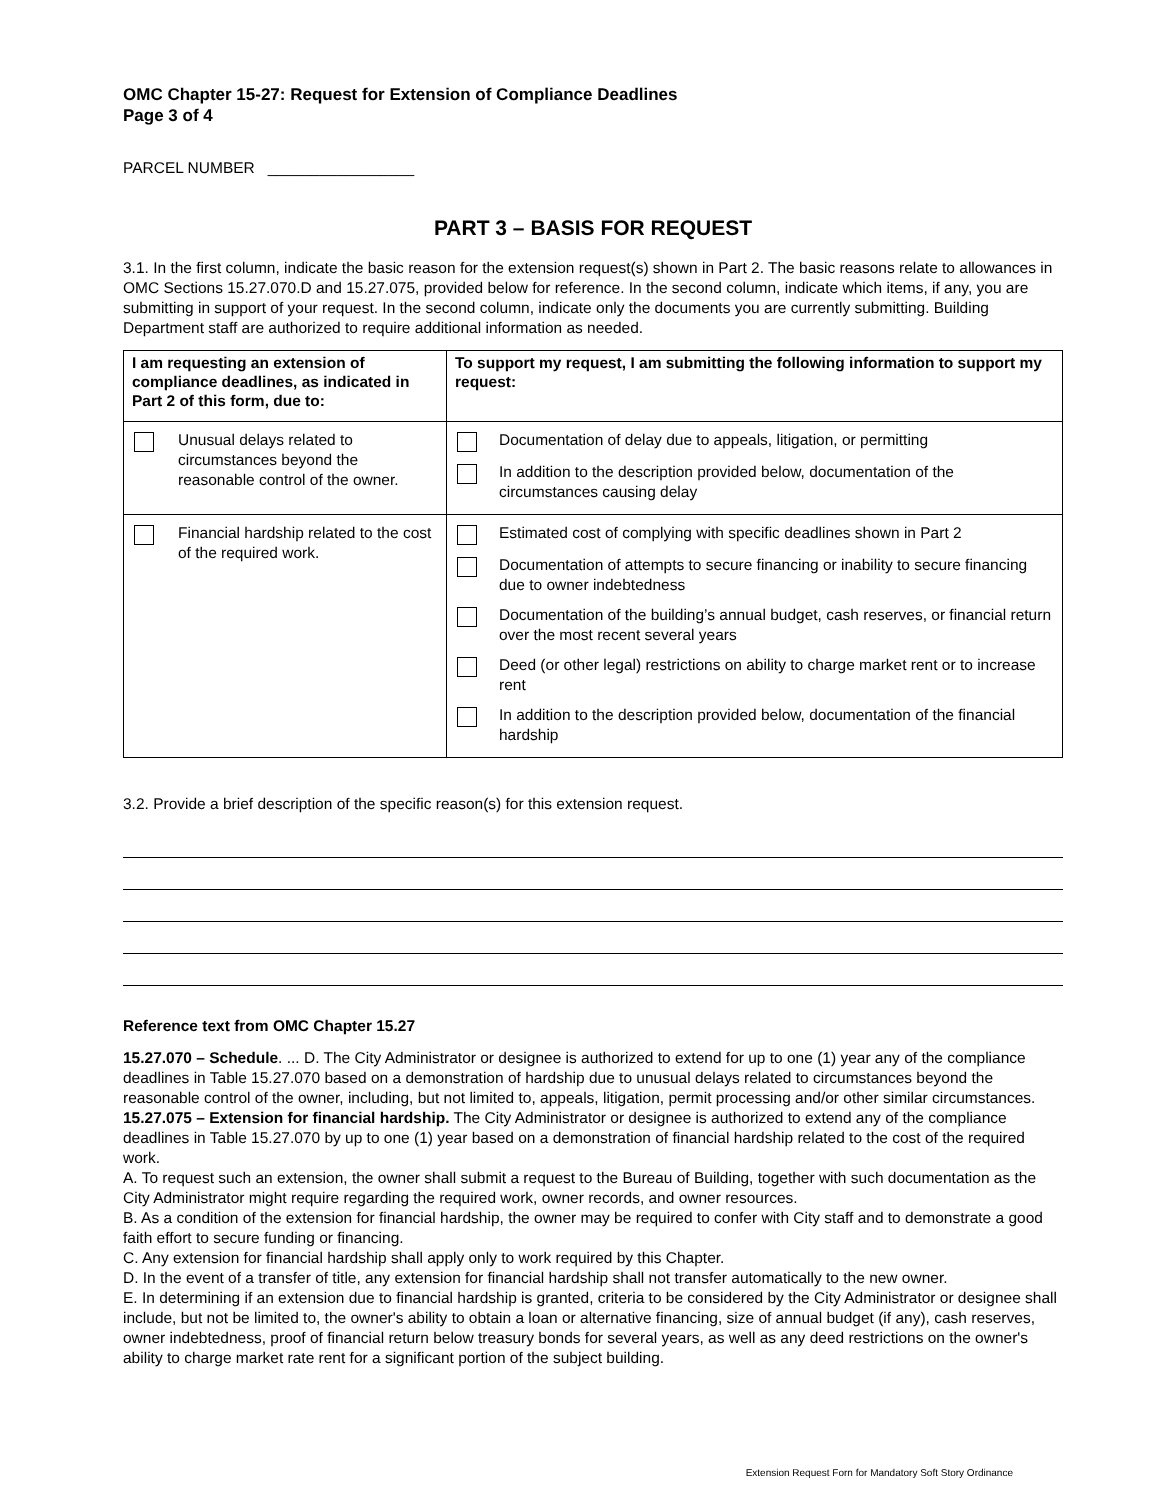OMC Chapter 15-27: Request for Extension of Compliance Deadlines
Page 3 of 4
PARCEL NUMBER _________________
PART 3 – BASIS FOR REQUEST
3.1. In the first column, indicate the basic reason for the extension request(s) shown in Part 2. The basic reasons relate to allowances in OMC Sections 15.27.070.D and 15.27.075, provided below for reference. In the second column, indicate which items, if any, you are submitting in support of your request. In the second column, indicate only the documents you are currently submitting. Building Department staff are authorized to require additional information as needed.
| I am requesting an extension of compliance deadlines, as indicated in Part 2 of this form, due to: | To support my request, I am submitting the following information to support my request: |
| --- | --- |
| Unusual delays related to circumstances beyond the reasonable control of the owner. | Documentation of delay due to appeals, litigation, or permitting In addition to the description provided below, documentation of the circumstances causing delay |
| Financial hardship related to the cost of the required work. | Estimated cost of complying with specific deadlines shown in Part 2 Documentation of attempts to secure financing or inability to secure financing due to owner indebtedness Documentation of the building’s annual budget, cash reserves, or financial return over the most recent several years Deed (or other legal) restrictions on ability to charge market rent or to increase rent In addition to the description provided below, documentation of the financial hardship |
3.2. Provide a brief description of the specific reason(s) for this extension request.
Reference text from OMC Chapter 15.27
15.27.070 – Schedule. ... D. The City Administrator or designee is authorized to extend for up to one (1) year any of the compliance deadlines in Table 15.27.070 based on a demonstration of hardship due to unusual delays related to circumstances beyond the reasonable control of the owner, including, but not limited to, appeals, litigation, permit processing and/or other similar circumstances.
15.27.075 – Extension for financial hardship. The City Administrator or designee is authorized to extend any of the compliance deadlines in Table 15.27.070 by up to one (1) year based on a demonstration of financial hardship related to the cost of the required work.
A. To request such an extension, the owner shall submit a request to the Bureau of Building, together with such documentation as the City Administrator might require regarding the required work, owner records, and owner resources.
B. As a condition of the extension for financial hardship, the owner may be required to confer with City staff and to demonstrate a good faith effort to secure funding or financing.
C. Any extension for financial hardship shall apply only to work required by this Chapter.
D. In the event of a transfer of title, any extension for financial hardship shall not transfer automatically to the new owner.
E. In determining if an extension due to financial hardship is granted, criteria to be considered by the City Administrator or designee shall include, but not be limited to, the owner's ability to obtain a loan or alternative financing, size of annual budget (if any), cash reserves, owner indebtedness, proof of financial return below treasury bonds for several years, as well as any deed restrictions on the owner's ability to charge market rate rent for a significant portion of the subject building.
Extension Request Forn for Mandatory Soft Story Ordinance